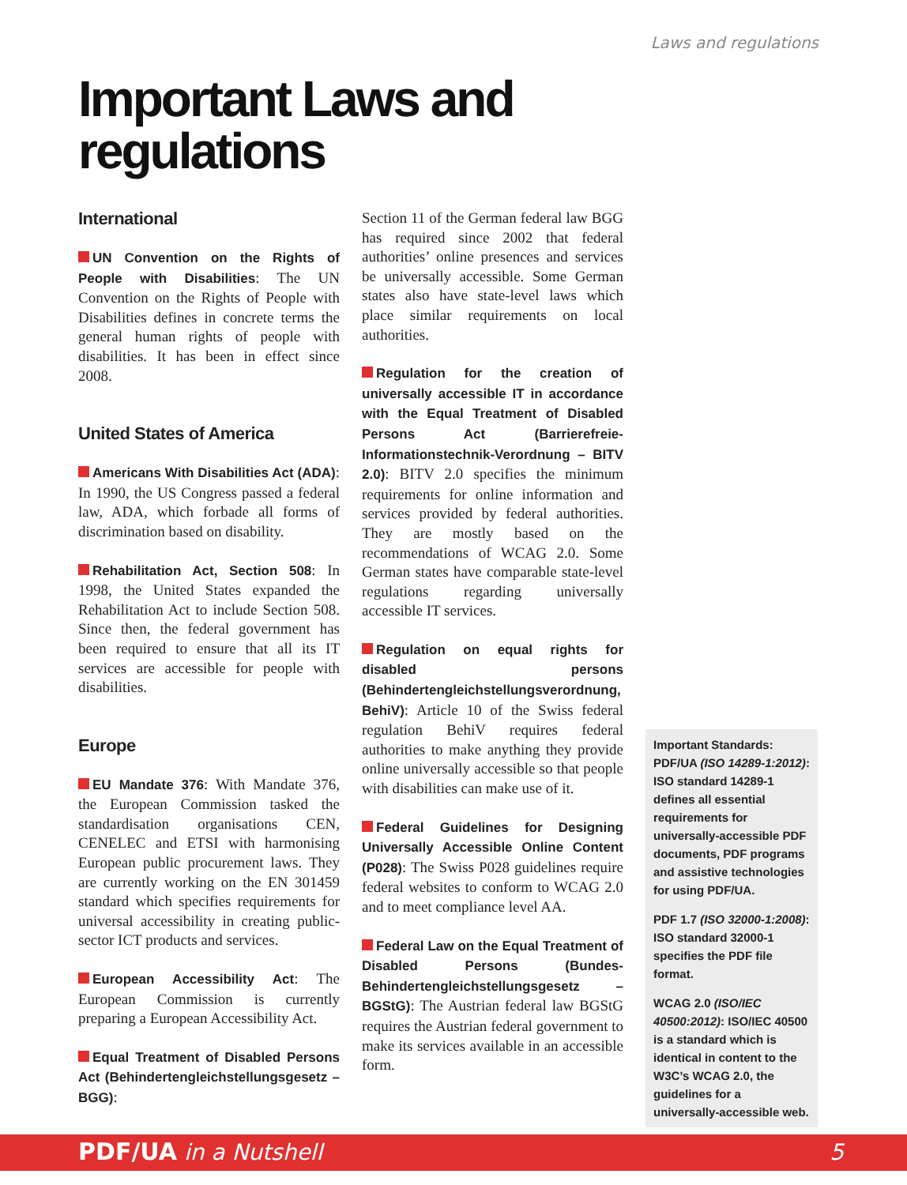Laws and regulations
Important Laws and
regulations
International
UN Convention on the Rights of People with Disabilities: The UN Convention on the Rights of People with Disabilities defines in concrete terms the general human rights of people with disabilities. It has been in effect since 2008.
United States of America
Americans With Disabilities Act (ADA): In 1990, the US Congress passed a federal law, ADA, which forbade all forms of discrimination based on disability.
Rehabilitation Act, Section 508: In 1998, the United States expanded the Rehabilitation Act to include Section 508. Since then, the federal government has been required to ensure that all its IT services are accessible for people with disabilities.
Europe
EU Mandate 376: With Mandate 376, the European Commission tasked the standardisation organisations CEN, CENELEC and ETSI with harmonising European public procurement laws. They are currently working on the EN 301459 standard which specifies requirements for universal accessibility in creating public-sector ICT products and services.
European Accessibility Act: The European Commission is currently preparing a European Accessibility Act.
Equal Treatment of Disabled Persons Act (Behindertengleichstellungsgesetz – BGG):
Section 11 of the German federal law BGG has required since 2002 that federal authorities’ online presences and services be universally accessible. Some German states also have state-level laws which place similar requirements on local authorities.
Regulation for the creation of universally accessible IT in accordance with the Equal Treatment of Disabled Persons Act (Barrierefreie-Informationstechnik-Verordnung – BITV 2.0): BITV 2.0 specifies the minimum requirements for online information and services provided by federal authorities. They are mostly based on the recommendations of WCAG 2.0. Some German states have comparable state-level regulations regarding universally accessible IT services.
Regulation on equal rights for disabled persons (Behindertengleichstellungsverordnung, BehiV): Article 10 of the Swiss federal regulation BehiV requires federal authorities to make anything they provide online universally accessible so that people with disabilities can make use of it.
Federal Guidelines for Designing Universally Accessible Online Content (P028): The Swiss P028 guidelines require federal websites to conform to WCAG 2.0 and to meet compliance level AA.
Federal Law on the Equal Treatment of Disabled Persons (Bundes-Behindertengleichstellungsgesetz – BGStG): The Austrian federal law BGStG requires the Austrian federal government to make its services available in an accessible form.
Important Standards:
PDF/UA (ISO 14289-1:2012): ISO standard 14289-1 defines all essential requirements for universally-accessible PDF documents, PDF programs and assistive technologies for using PDF/UA.
PDF 1.7 (ISO 32000-1:2008): ISO standard 32000-1 specifies the PDF file format.
WCAG 2.0 (ISO/IEC 40500:2012): ISO/IEC 40500 is a standard which is identical in content to the W3C’s WCAG 2.0, the guidelines for a universally-accessible web.
PDF/UA in a Nutshell 5